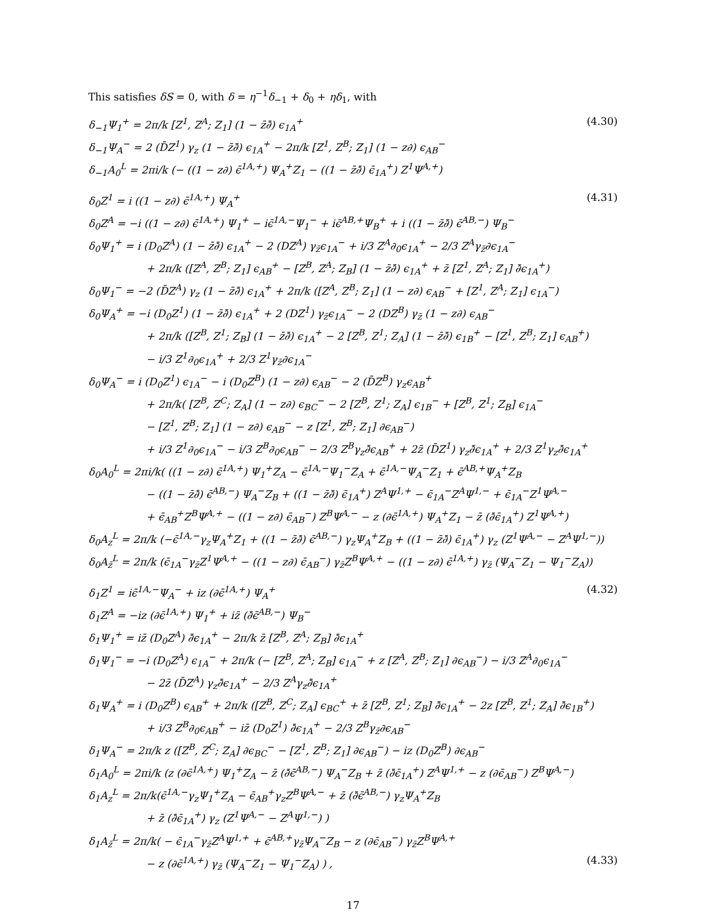This satisfies δS = 0, with δ = η<sup>−1</sup>δ<sub>−1</sub> + δ<sub>0</sub> + ηδ<sub>1</sub>, with
δ<sub>−1</sub>Ψ<sub>1</sub><sup>+</sup> = 2π/k [Z<sup>1</sup>, Z<sup>A</sup>; Z<sub>1</sub>] (1 − z̄∂̄) ϵ<sub>1A</sub><sup>+</sup> (4.30)
δ<sub>−1</sub>Ψ<sub>A</sub><sup>−</sup> = 2 (D̄Z<sup>1</sup>) γ<sub>z</sub> (1 − z̄∂̄) ϵ<sub>1A</sub><sup>+</sup> − 2π/k [Z<sup>1</sup>, Z<sup>B</sup>; Z<sub>1</sub>] (1 − z∂) ϵ<sub>AB</sub><sup>−</sup>
δ<sub>−1</sub>A<sub>0</sub><sup>L</sup> = 2πi/k (− ((1 − z∂) ϵ̄<sup>1A,+</sup>) Ψ<sub>A</sub><sup>+</sup>Z<sub>1</sub> − ((1 − z̄∂̄) ϵ̄<sub>1A</sub><sup>+</sup>) Z<sup>1</sup>Ψ<sup>A,+</sup>)
δ<sub>0</sub>Z<sup>1</sup> = i ((1 − z∂) ϵ̄<sup>1A,+</sup>) Ψ<sub>A</sub><sup>+</sup> (4.31)
δ<sub>0</sub>Z<sup>A</sup> = −i ((1 − z∂) ϵ̄<sup>1A,+</sup>) Ψ<sub>1</sub><sup>+</sup> − iϵ̄<sup>1A,−</sup>Ψ<sub>1</sub><sup>−</sup> + iϵ̄<sup>AB,+</sup>Ψ<sub>B</sub><sup>+</sup> + i ((1 − z̄∂̄) ϵ̄<sup>AB,−</sup>) Ψ<sub>B</sub><sup>−</sup>
δ<sub>0</sub>Ψ<sub>1</sub><sup>+</sup> = i (D<sub>0</sub>Z<sup>A</sup>) (1 − z̄∂̄) ϵ<sub>1A</sub><sup>+</sup> − 2 (DZ<sup>A</sup>) γ<sub>z̄</sub>ϵ<sub>1A</sub><sup>−</sup> + i/3 Z<sup>A</sup>∂<sub>0</sub>ϵ<sub>1A</sub><sup>+</sup> − 2/3 Z<sup>A</sup>γ<sub>z̄</sub>∂ϵ<sub>1A</sub><sup>−</sup>
+ 2π/k ([Z<sup>A</sup>, Z<sup>B</sup>; Z<sub>1</sub>] ϵ<sub>AB</sub><sup>+</sup> − [Z<sup>B</sup>, Z<sup>A</sup>; Z<sub>B</sub>] (1 − z̄∂̄) ϵ<sub>1A</sub><sup>+</sup> + z̄ [Z<sup>1</sup>, Z<sup>A</sup>; Z<sub>1</sub>] ∂̄ϵ<sub>1A</sub><sup>+</sup>)
δ<sub>0</sub>Ψ<sub>1</sub><sup>−</sup> = −2 (D̄Z<sup>A</sup>) γ<sub>z</sub> (1 − z̄∂̄) ϵ<sub>1A</sub><sup>+</sup> + 2π/k ([Z<sup>A</sup>, Z<sup>B</sup>; Z<sub>1</sub>] (1 − z∂) ϵ<sub>AB</sub><sup>−</sup> + [Z<sup>1</sup>, Z<sup>A</sup>; Z<sub>1</sub>] ϵ<sub>1A</sub><sup>−</sup>)
δ<sub>0</sub>Ψ<sub>A</sub><sup>+</sup> = −i (D<sub>0</sub>Z<sup>1</sup>) (1 − z̄∂̄) ϵ<sub>1A</sub><sup>+</sup> + 2 (DZ<sup>1</sup>) γ<sub>z̄</sub>ϵ<sub>1A</sub><sup>−</sup> − 2 (DZ<sup>B</sup>) γ<sub>z̄</sub> (1 − z∂) ϵ<sub>AB</sub><sup>−</sup>
+ 2π/k ([Z<sup>B</sup>, Z<sup>1</sup>; Z<sub>B</sub>] (1 − z̄∂̄) ϵ<sub>1A</sub><sup>+</sup> − 2 [Z<sup>B</sup>, Z<sup>1</sup>; Z<sub>A</sub>] (1 − z̄∂̄) ϵ<sub>1B</sub><sup>+</sup> − [Z<sup>1</sup>, Z<sup>B</sup>; Z<sub>1</sub>] ϵ<sub>AB</sub><sup>+</sup>)
− i/3 Z<sup>1</sup>∂<sub>0</sub>ϵ<sub>1A</sub><sup>+</sup> + 2/3 Z<sup>1</sup>γ<sub>z̄</sub>∂ϵ<sub>1A</sub><sup>−</sup>
δ<sub>0</sub>Ψ<sub>A</sub><sup>−</sup> = i (D<sub>0</sub>Z<sup>1</sup>) ϵ<sub>1A</sub><sup>−</sup> − i (D<sub>0</sub>Z<sup>B</sup>) (1 − z∂) ϵ<sub>AB</sub><sup>−</sup> − 2 (D̄Z<sup>B</sup>) γ<sub>z</sub>ϵ<sub>AB</sub><sup>+</sup>
+ 2π/k( [Z<sup>B</sup>, Z<sup>C</sup>; Z<sub>A</sub>] (1 − z∂) ϵ<sub>BC</sub><sup>−</sup> − 2 [Z<sup>B</sup>, Z<sup>1</sup>; Z<sub>A</sub>] ϵ<sub>1B</sub><sup>−</sup> + [Z<sup>B</sup>, Z<sup>1</sup>; Z<sub>B</sub>] ϵ<sub>1A</sub><sup>−</sup>
− [Z<sup>1</sup>, Z<sup>B</sup>; Z<sub>1</sub>] (1 − z∂) ϵ<sub>AB</sub><sup>−</sup> − z [Z<sup>1</sup>, Z<sup>B</sup>; Z<sub>1</sub>] ∂ϵ<sub>AB</sub><sup>−</sup>)
+ i/3 Z<sup>1</sup>∂<sub>0</sub>ϵ<sub>1A</sub><sup>−</sup> − i/3 Z<sup>B</sup>∂<sub>0</sub>ϵ<sub>AB</sub><sup>−</sup> − 2/3 Z<sup>B</sup>γ<sub>z</sub>∂̄ϵ<sub>AB</sub><sup>+</sup> + 2z̄ (D̄Z<sup>1</sup>) γ<sub>z</sub>∂̄ϵ<sub>1A</sub><sup>+</sup> + 2/3 Z<sup>1</sup>γ<sub>z</sub>∂̄ϵ<sub>1A</sub><sup>+</sup>
δ<sub>0</sub>A<sub>0</sub><sup>L</sup> = 2πi/k( ((1 − z∂) ϵ̄<sup>1A,+</sup>) Ψ<sub>1</sub><sup>+</sup>Z<sub>A</sub> − ϵ̄<sup>1A,−</sup>Ψ<sub>1</sub><sup>−</sup>Z<sub>A</sub> + ϵ̄<sup>1A,−</sup>Ψ<sub>A</sub><sup>−</sup>Z<sub>1</sub> + ϵ̄<sup>AB,+</sup>Ψ<sub>A</sub><sup>+</sup>Z<sub>B</sub>
− ((1 − z̄∂̄) ϵ̄<sup>AB,−</sup>) Ψ<sub>A</sub><sup>−</sup>Z<sub>B</sub> + ((1 − z̄∂̄) ϵ̄<sub>1A</sub><sup>+</sup>) Z<sup>A</sup>Ψ<sup>1,+</sup> − ϵ̄<sub>1A</sub><sup>−</sup>Z<sup>A</sup>Ψ<sup>1,−</sup> + ϵ̄<sub>1A</sub><sup>−</sup>Z<sup>1</sup>Ψ<sup>A,−</sup>
+ ϵ̄<sub>AB</sub><sup>+</sup>Z<sup>B</sup>Ψ<sup>A,+</sup> − ((1 − z∂) ϵ̄<sub>AB</sub><sup>−</sup>) Z<sup>B</sup>Ψ<sup>A,−</sup> − z (∂ϵ̄<sup>1A,+</sup>) Ψ<sub>A</sub><sup>+</sup>Z<sub>1</sub> − z̄ (∂̄ϵ̄<sub>1A</sub><sup>+</sup>) Z<sup>1</sup>Ψ<sup>A,+</sup>)
δ<sub>0</sub>A<sub>z</sub><sup>L</sup> = 2π/k (−ϵ̄<sup>1A,−</sup>γ<sub>z</sub>Ψ<sub>A</sub><sup>+</sup>Z<sub>1</sub> + ((1 − z̄∂̄) ϵ̄<sup>AB,−</sup>) γ<sub>z</sub>Ψ<sub>A</sub><sup>+</sup>Z<sub>B</sub> + ((1 − z̄∂̄) ϵ̄<sub>1A</sub><sup>+</sup>) γ<sub>z</sub> (Z<sup>1</sup>Ψ<sup>A,−</sup> − Z<sup>A</sup>Ψ<sup>1,−</sup>))
δ<sub>0</sub>A<sub>z̄</sub><sup>L</sup> = 2π/k (ϵ̄<sub>1A</sub><sup>−</sup>γ<sub>z̄</sub>Z<sup>1</sup>Ψ<sup>A,+</sup> − ((1 − z∂) ϵ̄<sub>AB</sub><sup>−</sup>) γ<sub>z̄</sub>Z<sup>B</sup>Ψ<sup>A,+</sup> − ((1 − z∂) ϵ̄<sup>1A,+</sup>) γ<sub>z̄</sub> (Ψ<sub>A</sub><sup>−</sup>Z<sub>1</sub> − Ψ<sub>1</sub><sup>−</sup>Z<sub>A</sub>))
δ<sub>1</sub>Z<sup>1</sup> = iϵ̄<sup>1A,−</sup>Ψ<sub>A</sub><sup>−</sup> + iz (∂ϵ̄<sup>1A,+</sup>) Ψ<sub>A</sub><sup>+</sup> (4.32)
δ<sub>1</sub>Z<sup>A</sup> = −iz (∂ϵ̄<sup>1A,+</sup>) Ψ<sub>1</sub><sup>+</sup> + iz̄ (∂̄ϵ̄<sup>AB,−</sup>) Ψ<sub>B</sub><sup>−</sup>
δ<sub>1</sub>Ψ<sub>1</sub><sup>+</sup> = iz̄ (D<sub>0</sub>Z<sup>A</sup>) ∂̄ϵ<sub>1A</sub><sup>+</sup> − 2π/k z̄ [Z<sup>B</sup>, Z<sup>A</sup>; Z<sub>B</sub>] ∂̄ϵ<sub>1A</sub><sup>+</sup>
δ<sub>1</sub>Ψ<sub>1</sub><sup>−</sup> = −i (D<sub>0</sub>Z<sup>A</sup>) ϵ<sub>1A</sub><sup>−</sup> + 2π/k (− [Z<sup>B</sup>, Z<sup>A</sup>; Z<sub>B</sub>] ϵ<sub>1A</sub><sup>−</sup> + z [Z<sup>A</sup>, Z<sup>B</sup>; Z<sub>1</sub>] ∂ϵ<sub>AB</sub><sup>−</sup>) − i/3 Z<sup>A</sup>∂<sub>0</sub>ϵ<sub>1A</sub><sup>−</sup>
− 2z̄ (D̄Z<sup>A</sup>) γ<sub>z</sub>∂̄ϵ<sub>1A</sub><sup>+</sup> − 2/3 Z<sup>A</sup>γ<sub>z</sub>∂̄ϵ<sub>1A</sub><sup>+</sup>
δ<sub>1</sub>Ψ<sub>A</sub><sup>+</sup> = i (D<sub>0</sub>Z<sup>B</sup>) ϵ<sub>AB</sub><sup>+</sup> + 2π/k ([Z<sup>B</sup>, Z<sup>C</sup>; Z<sub>A</sub>] ϵ<sub>BC</sub><sup>+</sup> + z̄ [Z<sup>B</sup>, Z<sup>1</sup>; Z<sub>B</sub>] ∂̄ϵ<sub>1A</sub><sup>+</sup> − 2z [Z<sup>B</sup>, Z<sup>1</sup>; Z<sub>A</sub>] ∂̄ϵ<sub>1B</sub><sup>+</sup>)
+ i/3 Z<sup>B</sup>∂<sub>0</sub>ϵ<sub>AB</sub><sup>+</sup> − iz̄ (D<sub>0</sub>Z<sup>1</sup>) ∂̄ϵ<sub>1A</sub><sup>+</sup> − 2/3 Z<sup>B</sup>γ<sub>z̄</sub>∂ϵ<sub>AB</sub><sup>−</sup>
δ<sub>1</sub>Ψ<sub>A</sub><sup>−</sup> = 2π/k z ([Z<sup>B</sup>, Z<sup>C</sup>; Z<sub>A</sub>] ∂ϵ<sub>BC</sub><sup>−</sup> − [Z<sup>1</sup>, Z<sup>B</sup>; Z<sub>1</sub>] ∂ϵ<sub>AB</sub><sup>−</sup>) − iz (D<sub>0</sub>Z<sup>B</sup>) ∂ϵ<sub>AB</sub><sup>−</sup>
δ<sub>1</sub>A<sub>0</sub><sup>L</sup> = 2πi/k (z (∂ϵ̄<sup>1A,+</sup>) Ψ<sub>1</sub><sup>+</sup>Z<sub>A</sub> − z̄ (∂̄ϵ̄<sup>AB,−</sup>) Ψ<sub>A</sub><sup>−</sup>Z<sub>B</sub> + z̄ (∂̄ϵ̄<sub>1A</sub><sup>+</sup>) Z<sup>A</sup>Ψ<sup>1,+</sup> − z (∂ϵ̄<sub>AB</sub><sup>−</sup>) Z<sup>B</sup>Ψ<sup>A,−</sup>)
δ<sub>1</sub>A<sub>z</sub><sup>L</sup> = 2π/k(ϵ̄<sup>1A,−</sup>γ<sub>z</sub>Ψ<sub>1</sub><sup>+</sup>Z<sub>A</sub> − ϵ̄<sub>AB</sub><sup>+</sup>γ<sub>z</sub>Z<sup>B</sup>Ψ<sup>A,−</sup> + z̄ (∂̄ϵ̄<sup>AB,−</sup>) γ<sub>z</sub>Ψ<sub>A</sub><sup>+</sup>Z<sub>B</sub>
+ z̄ (∂̄ϵ̄<sub>1A</sub><sup>+</sup>) γ<sub>z</sub> (Z<sup>1</sup>Ψ<sup>A,−</sup> − Z<sup>A</sup>Ψ<sup>1,−</sup>) )
δ<sub>1</sub>A<sub>z̄</sub><sup>L</sup> = 2π/k( − ϵ̄<sub>1A</sub><sup>−</sup>γ<sub>z̄</sub>Z<sup>A</sup>Ψ<sup>1,+</sup> + ϵ̄<sup>AB,+</sup>γ<sub>z̄</sub>Ψ<sub>A</sub><sup>−</sup>Z<sub>B</sub> − z (∂ϵ̄<sub>AB</sub><sup>−</sup>) γ<sub>z̄</sub>Z<sup>B</sup>Ψ<sup>A,+</sup>
− z (∂ϵ̄<sup>1A,+</sup>) γ<sub>z̄</sub> (Ψ<sub>A</sub><sup>−</sup>Z<sub>1</sub> − Ψ<sub>1</sub><sup>−</sup>Z<sub>A</sub>) ) , (4.33)
17